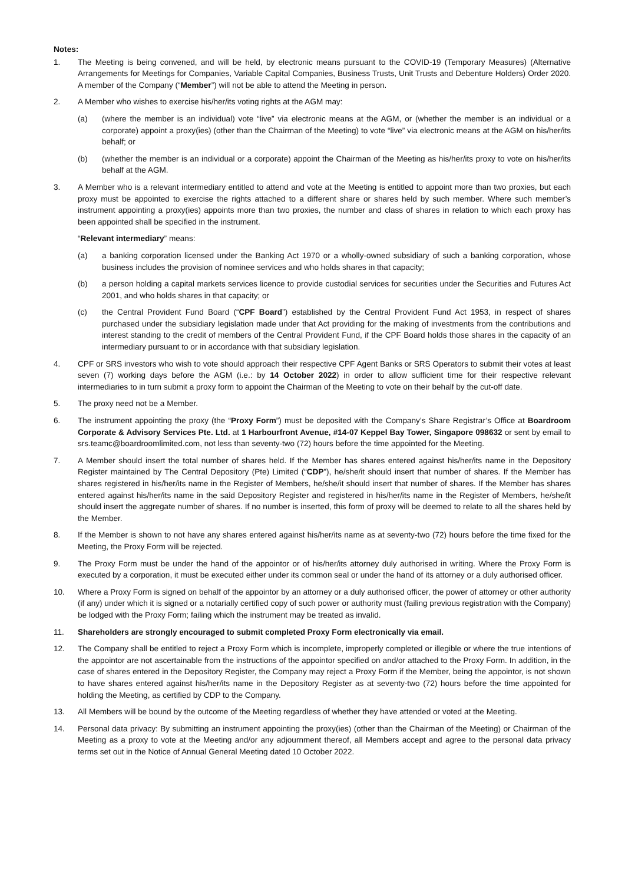Notes:
1. The Meeting is being convened, and will be held, by electronic means pursuant to the COVID-19 (Temporary Measures) (Alternative Arrangements for Meetings for Companies, Variable Capital Companies, Business Trusts, Unit Trusts and Debenture Holders) Order 2020. A member of the Company (“Member”) will not be able to attend the Meeting in person.
2. A Member who wishes to exercise his/her/its voting rights at the AGM may:
(a) (where the member is an individual) vote “live” via electronic means at the AGM, or (whether the member is an individual or a corporate) appoint a proxy(ies) (other than the Chairman of the Meeting) to vote “live” via electronic means at the AGM on his/her/its behalf; or
(b) (whether the member is an individual or a corporate) appoint the Chairman of the Meeting as his/her/its proxy to vote on his/her/its behalf at the AGM.
3. A Member who is a relevant intermediary entitled to attend and vote at the Meeting is entitled to appoint more than two proxies, but each proxy must be appointed to exercise the rights attached to a different share or shares held by such member. Where such member’s instrument appointing a proxy(ies) appoints more than two proxies, the number and class of shares in relation to which each proxy has been appointed shall be specified in the instrument.
“Relevant intermediary” means:
(a) a banking corporation licensed under the Banking Act 1970 or a wholly-owned subsidiary of such a banking corporation, whose business includes the provision of nominee services and who holds shares in that capacity;
(b) a person holding a capital markets services licence to provide custodial services for securities under the Securities and Futures Act 2001, and who holds shares in that capacity; or
(c) the Central Provident Fund Board (“CPF Board”) established by the Central Provident Fund Act 1953, in respect of shares purchased under the subsidiary legislation made under that Act providing for the making of investments from the contributions and interest standing to the credit of members of the Central Provident Fund, if the CPF Board holds those shares in the capacity of an intermediary pursuant to or in accordance with that subsidiary legislation.
4. CPF or SRS investors who wish to vote should approach their respective CPF Agent Banks or SRS Operators to submit their votes at least seven (7) working days before the AGM (i.e.: by 14 October 2022) in order to allow sufficient time for their respective relevant intermediaries to in turn submit a proxy form to appoint the Chairman of the Meeting to vote on their behalf by the cut-off date.
5. The proxy need not be a Member.
6. The instrument appointing the proxy (the “Proxy Form”) must be deposited with the Company’s Share Registrar’s Office at Boardroom Corporate & Advisory Services Pte. Ltd. at 1 Harbourfront Avenue, #14-07 Keppel Bay Tower, Singapore 098632 or sent by email to srs.teamc@boardroomlimited.com, not less than seventy-two (72) hours before the time appointed for the Meeting.
7. A Member should insert the total number of shares held. If the Member has shares entered against his/her/its name in the Depository Register maintained by The Central Depository (Pte) Limited (“CDP”), he/she/it should insert that number of shares. If the Member has shares registered in his/her/its name in the Register of Members, he/she/it should insert that number of shares. If the Member has shares entered against his/her/its name in the said Depository Register and registered in his/her/its name in the Register of Members, he/she/it should insert the aggregate number of shares. If no number is inserted, this form of proxy will be deemed to relate to all the shares held by the Member.
8. If the Member is shown to not have any shares entered against his/her/its name as at seventy-two (72) hours before the time fixed for the Meeting, the Proxy Form will be rejected.
9. The Proxy Form must be under the hand of the appointor or of his/her/its attorney duly authorised in writing. Where the Proxy Form is executed by a corporation, it must be executed either under its common seal or under the hand of its attorney or a duly authorised officer.
10. Where a Proxy Form is signed on behalf of the appointor by an attorney or a duly authorised officer, the power of attorney or other authority (if any) under which it is signed or a notarially certified copy of such power or authority must (failing previous registration with the Company) be lodged with the Proxy Form; failing which the instrument may be treated as invalid.
11. Shareholders are strongly encouraged to submit completed Proxy Form electronically via email.
12. The Company shall be entitled to reject a Proxy Form which is incomplete, improperly completed or illegible or where the true intentions of the appointor are not ascertainable from the instructions of the appointor specified on and/or attached to the Proxy Form. In addition, in the case of shares entered in the Depository Register, the Company may reject a Proxy Form if the Member, being the appointor, is not shown to have shares entered against his/her/its name in the Depository Register as at seventy-two (72) hours before the time appointed for holding the Meeting, as certified by CDP to the Company.
13. All Members will be bound by the outcome of the Meeting regardless of whether they have attended or voted at the Meeting.
14. Personal data privacy: By submitting an instrument appointing the proxy(ies) (other than the Chairman of the Meeting) or Chairman of the Meeting as a proxy to vote at the Meeting and/or any adjournment thereof, all Members accept and agree to the personal data privacy terms set out in the Notice of Annual General Meeting dated 10 October 2022.